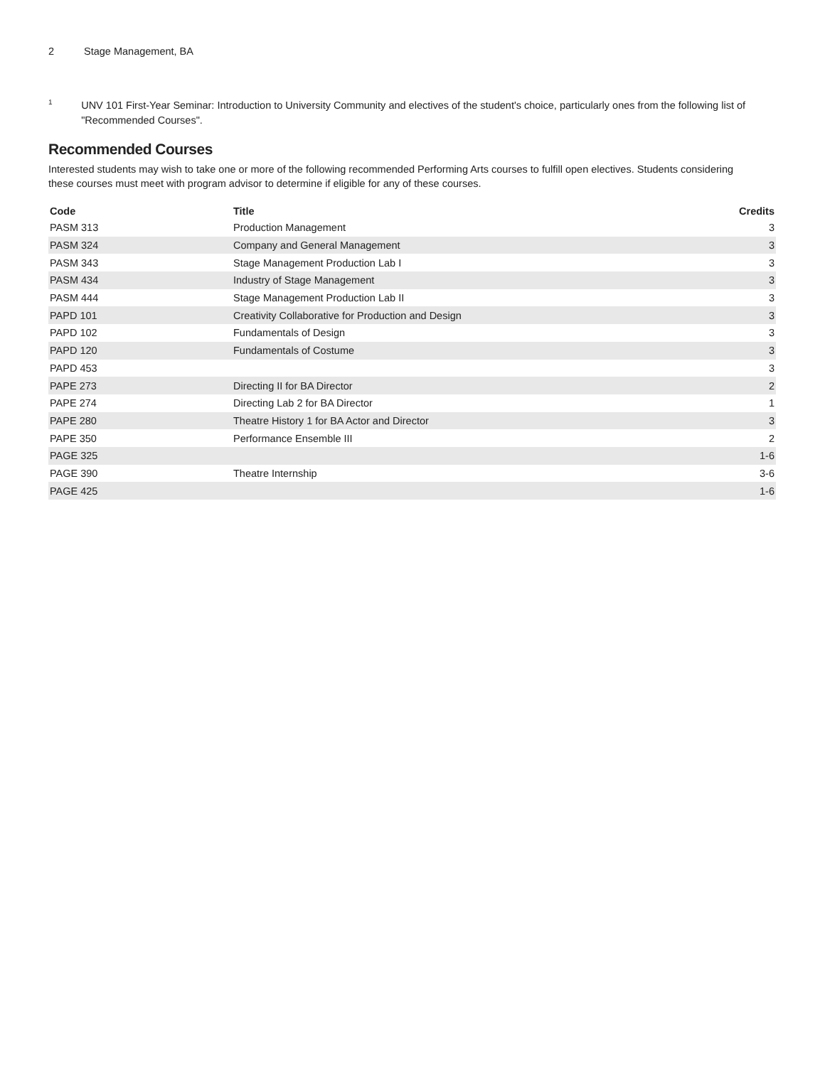2 Stage Management, BA
<sup>1</sup>
UNV 101 First-Year Seminar: Introduction to University Community and electives of the student's choice, particularly ones from the following list of "Recommended Courses".
Recommended Courses
Interested students may wish to take one or more of the following recommended Performing Arts courses to fulfill open electives. Students considering these courses must meet with program advisor to determine if eligible for any of these courses.
| Code | Title | Credits |
| --- | --- | --- |
| PASM 313 | Production Management | 3 |
| PASM 324 | Company and General Management | 3 |
| PASM 343 | Stage Management Production Lab I | 3 |
| PASM 434 | Industry of Stage Management | 3 |
| PASM 444 | Stage Management Production Lab II | 3 |
| PAPD 101 | Creativity Collaborative for Production and Design | 3 |
| PAPD 102 | Fundamentals of Design | 3 |
| PAPD 120 | Fundamentals of Costume | 3 |
| PAPD 453 | | 3 |
| PAPE 273 | Directing II for BA Director | 2 |
| PAPE 274 | Directing Lab 2 for BA Director | 1 |
| PAPE 280 | Theatre History 1 for BA Actor and Director | 3 |
| PAPE 350 | Performance Ensemble III | 2 |
| PAGE 325 | | 1-6 |
| PAGE 390 | Theatre Internship | 3-6 |
| PAGE 425 | | 1-6 |